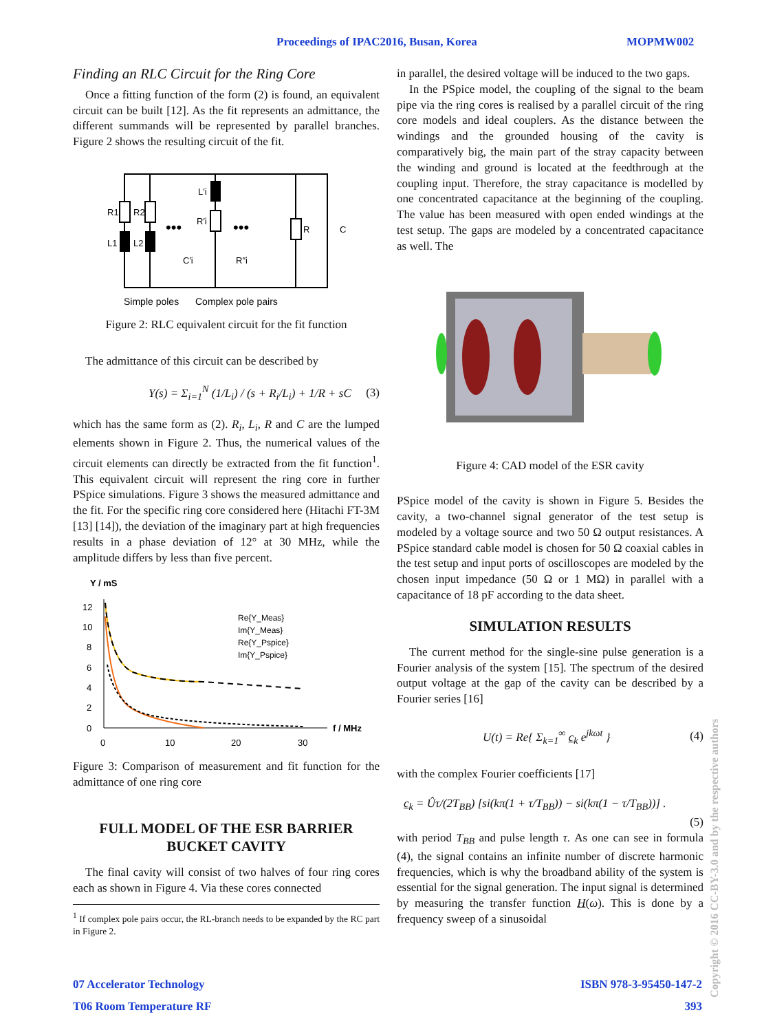Proceedings of IPAC2016, Busan, Korea MOPMW002
Finding an RLC Circuit for the Ring Core
Once a fitting function of the form (2) is found, an equivalent circuit can be built [12]. As the fit represents an admittance, the different summands will be represented by parallel branches. Figure 2 shows the resulting circuit of the fit.
R1
R2
L1
L2
L′i
R′i
C′i
R″i
R
C
•••
•••
Simple poles
Complex pole pairs
Figure 2: RLC equivalent circuit for the fit function
The admittance of this circuit can be described by
Y(s) = Σ<sub>i=1</sub><sup>N</sup> (1/L<sub>i</sub>) / (s + R<sub>i</sub>/L<sub>i</sub>) + 1/R + sC (3)
which has the same form as (2). R<sub>i</sub>, L<sub>i</sub>, R and C are the lumped elements shown in Figure 2. Thus, the numerical values of the circuit elements can directly be extracted from the fit function<sup>1</sup>. This equivalent circuit will represent the ring core in further PSpice simulations. Figure 3 shows the measured admittance and the fit. For the specific ring core considered here (Hitachi FT-3M [13] [14]), the deviation of the imaginary part at high frequencies results in a phase deviation of 12° at 30 MHz, while the amplitude differs by less than five percent.
Y / mS
12
10
8
6
4
2
0
0
10
20
30
f / MHz
Re{Y_Meas}
Im{Y_Meas}
Re{Y_Pspice}
Im{Y_Pspice}
Figure 3: Comparison of measurement and fit function for the admittance of one ring core
FULL MODEL OF THE ESR BARRIER BUCKET CAVITY
The final cavity will consist of two halves of four ring cores each as shown in Figure 4. Via these cores connected
<sup>1</sup> If complex pole pairs occur, the RL-branch needs to be expanded by the RC part in Figure 2.
in parallel, the desired voltage will be induced to the two gaps.
In the PSpice model, the coupling of the signal to the beam pipe via the ring cores is realised by a parallel circuit of the ring core models and ideal couplers. As the distance between the windings and the grounded housing of the cavity is comparatively big, the main part of the stray capacity between the winding and ground is located at the feedthrough at the coupling input. Therefore, the stray capacitance is modelled by one concentrated capacitance at the beginning of the coupling. The value has been measured with open ended windings at the test setup. The gaps are modeled by a concentrated capacitance as well. The
Figure 4: CAD model of the ESR cavity
PSpice model of the cavity is shown in Figure 5. Besides the cavity, a two-channel signal generator of the test setup is modeled by a voltage source and two 50 Ω output resistances. A PSpice standard cable model is chosen for 50 Ω coaxial cables in the test setup and input ports of oscilloscopes are modeled by the chosen input impedance (50 Ω or 1 MΩ) in parallel with a capacitance of 18 pF according to the data sheet.
SIMULATION RESULTS
The current method for the single-sine pulse generation is a Fourier analysis of the system [15]. The spectrum of the desired output voltage at the gap of the cavity can be described by a Fourier series [16]
U(t) = Re{ Σ<sub>k=1</sub><sup>∞</sup> c<sub>k</sub> e<sup>jkωt</sup> } (4)
with the complex Fourier coefficients [17]
c<sub>k</sub> = Ûτ/(2T<sub>BB</sub>) [si(kπ(1 + τ/T<sub>BB</sub>)) − si(kπ(1 − τ/T<sub>BB</sub>))] .
(5)
with period T<sub>BB</sub> and pulse length τ. As one can see in formula (4), the signal contains an infinite number of discrete harmonic frequencies, which is why the broadband ability of the system is essential for the signal generation. The input signal is determined by measuring the transfer function H(ω). This is done by a frequency sweep of a sinusoidal
07 Accelerator Technology
T06 Room Temperature RF
ISBN 978-3-95450-147-2
393
Copyright © 2016 CC-BY-3.0 and by the respective authors